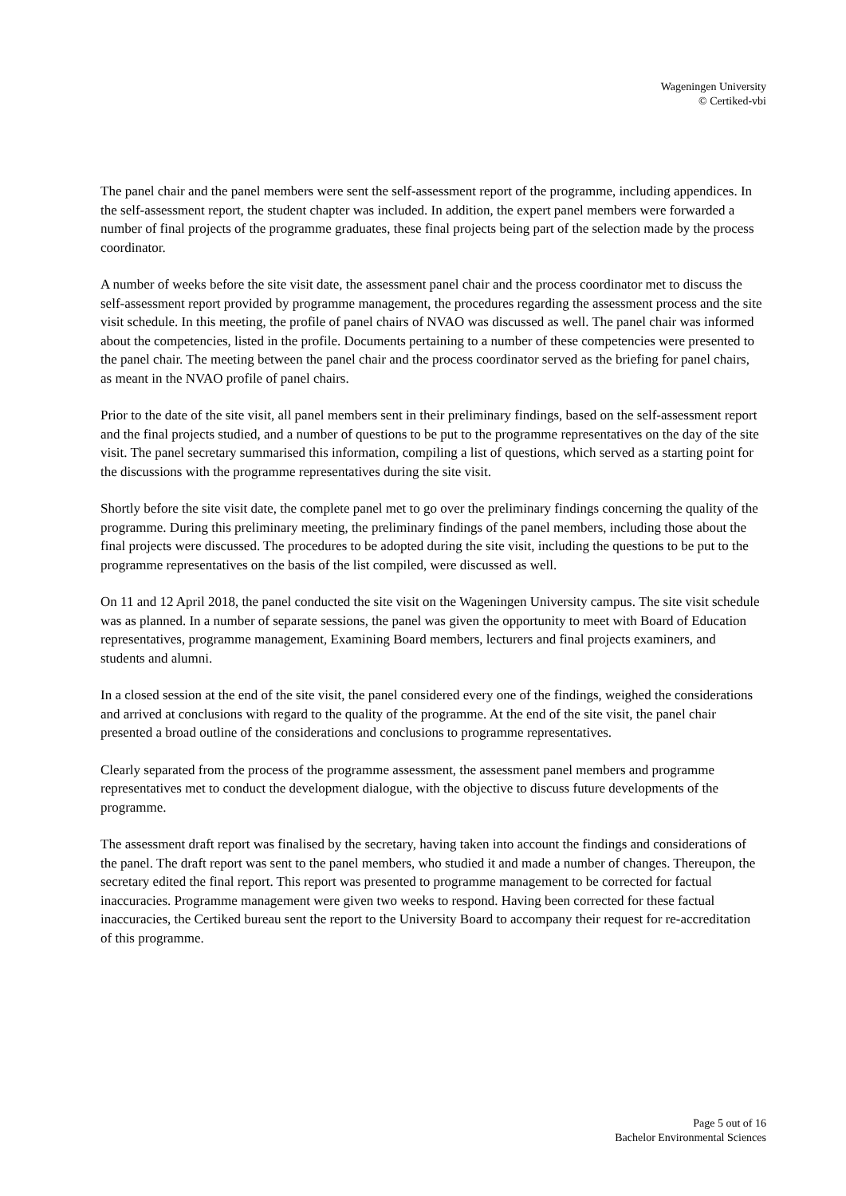Wageningen University
© Certiked-vbi
The panel chair and the panel members were sent the self-assessment report of the programme, including appendices. In the self-assessment report, the student chapter was included. In addition, the expert panel members were forwarded a number of final projects of the programme graduates, these final projects being part of the selection made by the process coordinator.
A number of weeks before the site visit date, the assessment panel chair and the process coordinator met to discuss the self-assessment report provided by programme management, the procedures regarding the assessment process and the site visit schedule. In this meeting, the profile of panel chairs of NVAO was discussed as well. The panel chair was informed about the competencies, listed in the profile. Documents pertaining to a number of these competencies were presented to the panel chair. The meeting between the panel chair and the process coordinator served as the briefing for panel chairs, as meant in the NVAO profile of panel chairs.
Prior to the date of the site visit, all panel members sent in their preliminary findings, based on the self-assessment report and the final projects studied, and a number of questions to be put to the programme representatives on the day of the site visit. The panel secretary summarised this information, compiling a list of questions, which served as a starting point for the discussions with the programme representatives during the site visit.
Shortly before the site visit date, the complete panel met to go over the preliminary findings concerning the quality of the programme. During this preliminary meeting, the preliminary findings of the panel members, including those about the final projects were discussed. The procedures to be adopted during the site visit, including the questions to be put to the programme representatives on the basis of the list compiled, were discussed as well.
On 11 and 12 April 2018, the panel conducted the site visit on the Wageningen University campus. The site visit schedule was as planned. In a number of separate sessions, the panel was given the opportunity to meet with Board of Education representatives, programme management, Examining Board members, lecturers and final projects examiners, and students and alumni.
In a closed session at the end of the site visit, the panel considered every one of the findings, weighed the considerations and arrived at conclusions with regard to the quality of the programme. At the end of the site visit, the panel chair presented a broad outline of the considerations and conclusions to programme representatives.
Clearly separated from the process of the programme assessment, the assessment panel members and programme representatives met to conduct the development dialogue, with the objective to discuss future developments of the programme.
The assessment draft report was finalised by the secretary, having taken into account the findings and considerations of the panel. The draft report was sent to the panel members, who studied it and made a number of changes. Thereupon, the secretary edited the final report. This report was presented to programme management to be corrected for factual inaccuracies. Programme management were given two weeks to respond. Having been corrected for these factual inaccuracies, the Certiked bureau sent the report to the University Board to accompany their request for re-accreditation of this programme.
Page 5 out of 16
Bachelor Environmental Sciences